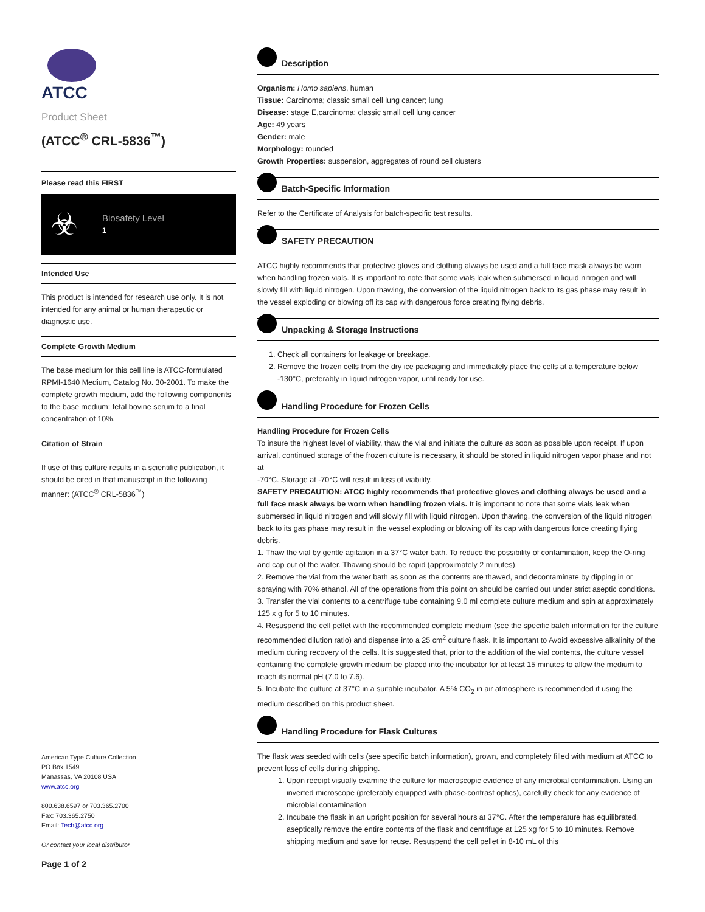ATCC
Product Sheet
(ATCC<sup>®</sup> CRL-5836<sup>™</sup>)
Please read this FIRST
☣
Biosafety Level
1
Intended Use
This product is intended for research use only. It is not intended for any animal or human therapeutic or diagnostic use.
Complete Growth Medium
The base medium for this cell line is ATCC-formulated RPMI-1640 Medium, Catalog No. 30-2001. To make the complete growth medium, add the following components to the base medium: fetal bovine serum to a final concentration of 10%.
Citation of Strain
If use of this culture results in a scientific publication, it should be cited in that manuscript in the following manner: (ATCC<sup>®</sup> CRL-5836<sup>™</sup>)
American Type Culture Collection
PO Box 1549
Manassas, VA 20108 USA
www.atcc.org
800.638.6597 or 703.365.2700
Fax: 703.365.2750
Email: Tech@atcc.org
Or contact your local distributor
Page 1 of 2
Description
Organism: Homo sapiens, human
Tissue: Carcinoma; classic small cell lung cancer; lung
Disease: stage E,carcinoma; classic small cell lung cancer
Age: 49 years
Gender: male
Morphology: rounded
Growth Properties: suspension, aggregates of round cell clusters
Batch-Specific Information
Refer to the Certificate of Analysis for batch-specific test results.
SAFETY PRECAUTION
ATCC highly recommends that protective gloves and clothing always be used and a full face mask always be worn when handling frozen vials. It is important to note that some vials leak when submersed in liquid nitrogen and will slowly fill with liquid nitrogen. Upon thawing, the conversion of the liquid nitrogen back to its gas phase may result in the vessel exploding or blowing off its cap with dangerous force creating flying debris.
Unpacking & Storage Instructions
1. Check all containers for leakage or breakage.
2. Remove the frozen cells from the dry ice packaging and immediately place the cells at a temperature below -130°C, preferably in liquid nitrogen vapor, until ready for use.
Handling Procedure for Frozen Cells
Handling Procedure for Frozen Cells
To insure the highest level of viability, thaw the vial and initiate the culture as soon as possible upon receipt. If upon arrival, continued storage of the frozen culture is necessary, it should be stored in liquid nitrogen vapor phase and not at
-70°C. Storage at -70°C will result in loss of viability.
SAFETY PRECAUTION: ATCC highly recommends that protective gloves and clothing always be used and a full face mask always be worn when handling frozen vials. It is important to note that some vials leak when submersed in liquid nitrogen and will slowly fill with liquid nitrogen. Upon thawing, the conversion of the liquid nitrogen back to its gas phase may result in the vessel exploding or blowing off its cap with dangerous force creating flying debris.
1. Thaw the vial by gentle agitation in a 37°C water bath. To reduce the possibility of contamination, keep the O-ring and cap out of the water. Thawing should be rapid (approximately 2 minutes).
2. Remove the vial from the water bath as soon as the contents are thawed, and decontaminate by dipping in or spraying with 70% ethanol. All of the operations from this point on should be carried out under strict aseptic conditions.
3. Transfer the vial contents to a centrifuge tube containing 9.0 ml complete culture medium and spin at approximately 125 x g for 5 to 10 minutes.
4. Resuspend the cell pellet with the recommended complete medium (see the specific batch information for the culture recommended dilution ratio) and dispense into a 25 cm<sup>2</sup> culture flask. It is important to Avoid excessive alkalinity of the medium during recovery of the cells. It is suggested that, prior to the addition of the vial contents, the culture vessel containing the complete growth medium be placed into the incubator for at least 15 minutes to allow the medium to reach its normal pH (7.0 to 7.6).
5. Incubate the culture at 37°C in a suitable incubator. A 5% CO<sub>2</sub> in air atmosphere is recommended if using the medium described on this product sheet.
Handling Procedure for Flask Cultures
The flask was seeded with cells (see specific batch information), grown, and completely filled with medium at ATCC to prevent loss of cells during shipping.
1. Upon receipt visually examine the culture for macroscopic evidence of any microbial contamination. Using an inverted microscope (preferably equipped with phase-contrast optics), carefully check for any evidence of microbial contamination
2. Incubate the flask in an upright position for several hours at 37°C. After the temperature has equilibrated, aseptically remove the entire contents of the flask and centrifuge at 125 xg for 5 to 10 minutes. Remove shipping medium and save for reuse. Resuspend the cell pellet in 8-10 mL of this